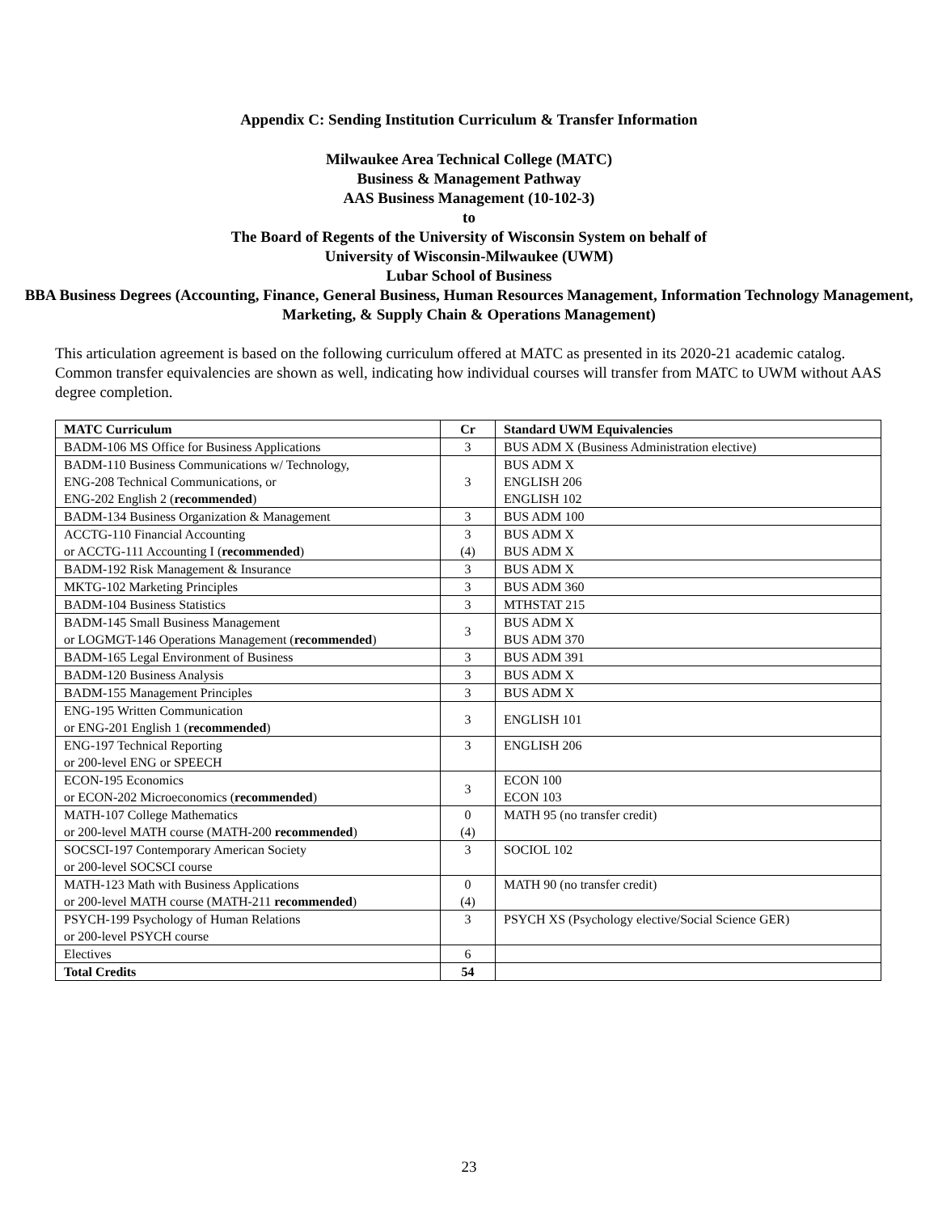Appendix C: Sending Institution Curriculum & Transfer Information
Milwaukee Area Technical College (MATC)
Business & Management Pathway
AAS Business Management (10-102-3)
to
The Board of Regents of the University of Wisconsin System on behalf of
University of Wisconsin-Milwaukee (UWM)
Lubar School of Business
BBA Business Degrees (Accounting, Finance, General Business, Human Resources Management, Information Technology Management, Marketing, & Supply Chain & Operations Management)
This articulation agreement is based on the following curriculum offered at MATC as presented in its 2020-21 academic catalog. Common transfer equivalencies are shown as well, indicating how individual courses will transfer from MATC to UWM without AAS degree completion.
| MATC Curriculum | Cr | Standard UWM Equivalencies |
| --- | --- | --- |
| BADM-106 MS Office for Business Applications | 3 | BUS ADM X (Business Administration elective) |
| BADM-110 Business Communications w/ Technology, ENG-208 Technical Communications, or ENG-202 English 2 ( recommended ) | 3 | BUS ADM X ENGLISH 206 ENGLISH 102 |
| BADM-134 Business Organization & Management | 3 | BUS ADM 100 |
| ACCTG-110 Financial Accounting or ACCTG-111 Accounting I ( recommended ) | 3 (4) | BUS ADM X BUS ADM X |
| BADM-192 Risk Management & Insurance | 3 | BUS ADM X |
| MKTG-102 Marketing Principles | 3 | BUS ADM 360 |
| BADM-104 Business Statistics | 3 | MTHSTAT 215 |
| BADM-145 Small Business Management or LOGMGT-146 Operations Management ( recommended ) | 3 | BUS ADM X BUS ADM 370 |
| BADM-165 Legal Environment of Business | 3 | BUS ADM 391 |
| BADM-120 Business Analysis | 3 | BUS ADM X |
| BADM-155 Management Principles | 3 | BUS ADM X |
| ENG-195 Written Communication or ENG-201 English 1 ( recommended ) | 3 | ENGLISH 101 |
| ENG-197 Technical Reporting or 200-level ENG or SPEECH | 3 | ENGLISH 206 |
| ECON-195 Economics or ECON-202 Microeconomics ( recommended ) | 3 | ECON 100 ECON 103 |
| MATH-107 College Mathematics or 200-level MATH course (MATH-200 recommended ) | 0 (4) | MATH 95 (no transfer credit) |
| SOCSCI-197 Contemporary American Society or 200-level SOCSCI course | 3 | SOCIOL 102 |
| MATH-123 Math with Business Applications or 200-level MATH course (MATH-211 recommended ) | 0 (4) | MATH 90 (no transfer credit) |
| PSYCH-199 Psychology of Human Relations or 200-level PSYCH course | 3 | PSYCH XS (Psychology elective/Social Science GER) |
| Electives | 6 | |
| Total Credits | 54 | |
23